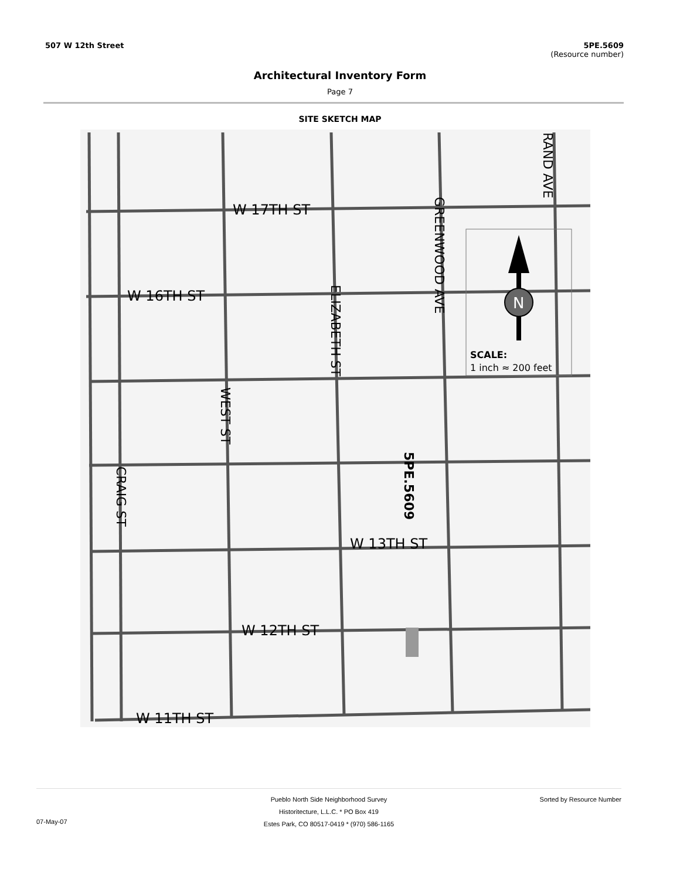507 W 12th Street 5PE.5609
(Resource number)
Architectural Inventory Form
Page 7
SITE SKETCH MAP
N
SCALE:
1 inch ≈ 200 feet
W 17TH ST
W 16TH ST
W 13TH ST
W 12TH ST
W 11TH ST
RAND AVE
GREENWOOD AVE
ELIZABETH ST
WEST ST
CRAIG ST
5PE.5609
Pueblo North Side Neighborhood Survey
Historitecture, L.L.C. * PO Box 419
Estes Park, CO 80517-0419 * (970) 586-1165
07-May-07
Sorted by Resource Number